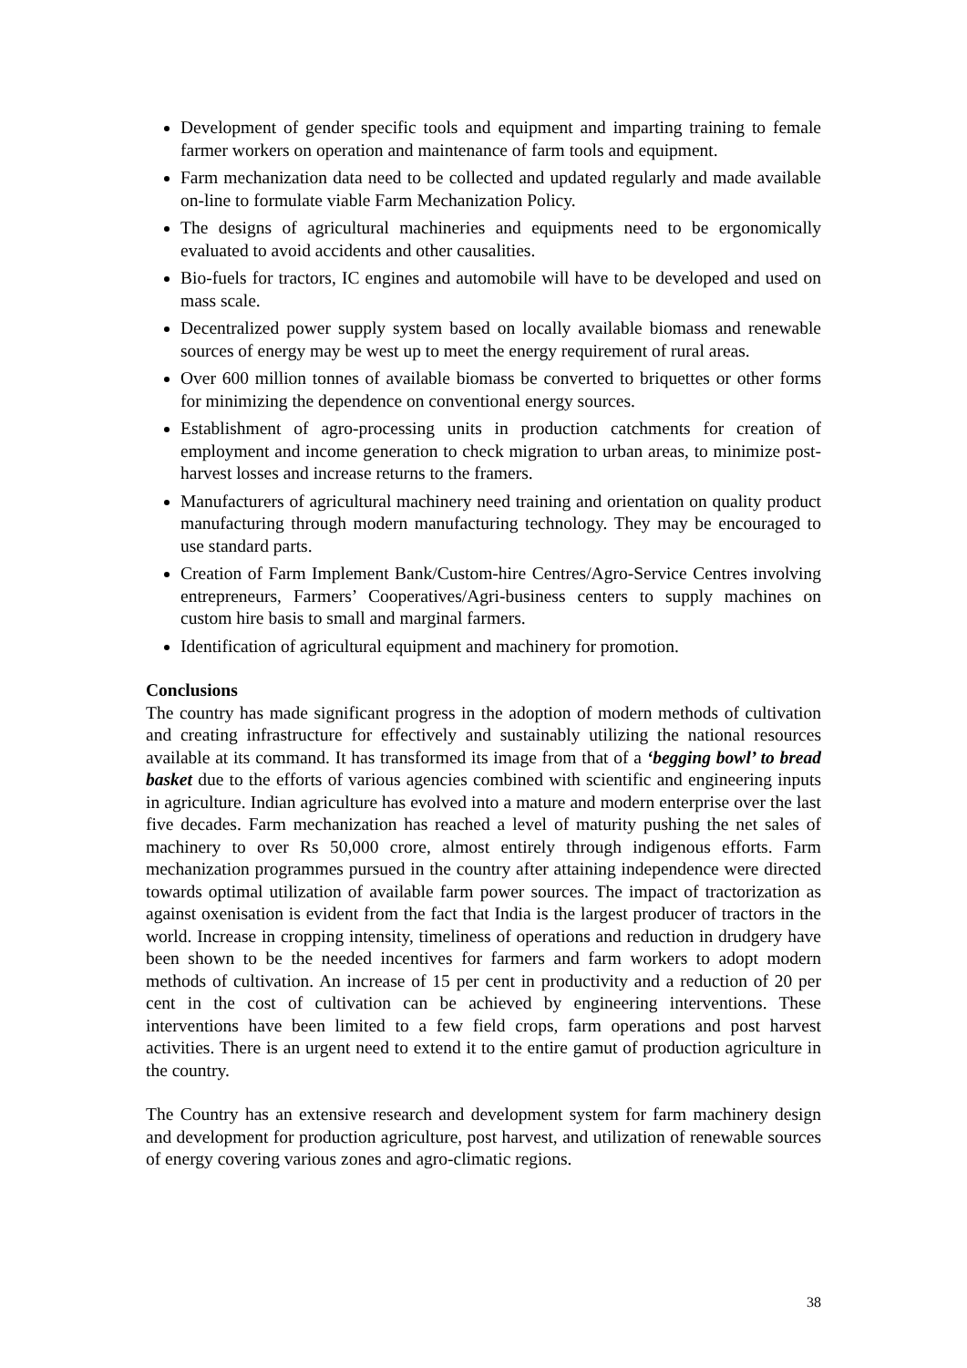Development of gender specific tools and equipment and imparting training to female farmer workers on operation and maintenance of farm tools and equipment.
Farm mechanization data need to be collected and updated regularly and made available on-line to formulate viable Farm Mechanization Policy.
The designs of agricultural machineries and equipments need to be ergonomically evaluated to avoid accidents and other causalities.
Bio-fuels for tractors, IC engines and automobile will have to be developed and used on mass scale.
Decentralized power supply system based on locally available biomass and renewable sources of energy may be west up to meet the energy requirement of rural areas.
Over 600 million tonnes of available biomass be converted to briquettes or other forms for minimizing the dependence on conventional energy sources.
Establishment of agro-processing units in production catchments for creation of employment and income generation to check migration to urban areas, to minimize post-harvest losses and increase returns to the framers.
Manufacturers of agricultural machinery need training and orientation on quality product manufacturing through modern manufacturing technology. They may be encouraged to use standard parts.
Creation of Farm Implement Bank/Custom-hire Centres/Agro-Service Centres involving entrepreneurs, Farmers’ Cooperatives/Agri-business centers to supply machines on custom hire basis to small and marginal farmers.
Identification of agricultural equipment and machinery for promotion.
Conclusions
The country has made significant progress in the adoption of modern methods of cultivation and creating infrastructure for effectively and sustainably utilizing the national resources available at its command. It has transformed its image from that of a ‘begging bowl’ to bread basket due to the efforts of various agencies combined with scientific and engineering inputs in agriculture. Indian agriculture has evolved into a mature and modern enterprise over the last five decades. Farm mechanization has reached a level of maturity pushing the net sales of machinery to over Rs 50,000 crore, almost entirely through indigenous efforts. Farm mechanization programmes pursued in the country after attaining independence were directed towards optimal utilization of available farm power sources. The impact of tractorization as against oxenisation is evident from the fact that India is the largest producer of tractors in the world. Increase in cropping intensity, timeliness of operations and reduction in drudgery have been shown to be the needed incentives for farmers and farm workers to adopt modern methods of cultivation. An increase of 15 per cent in productivity and a reduction of 20 per cent in the cost of cultivation can be achieved by engineering interventions. These interventions have been limited to a few field crops, farm operations and post harvest activities. There is an urgent need to extend it to the entire gamut of production agriculture in the country.
The Country has an extensive research and development system for farm machinery design and development for production agriculture, post harvest, and utilization of renewable sources of energy covering various zones and agro-climatic regions.
38